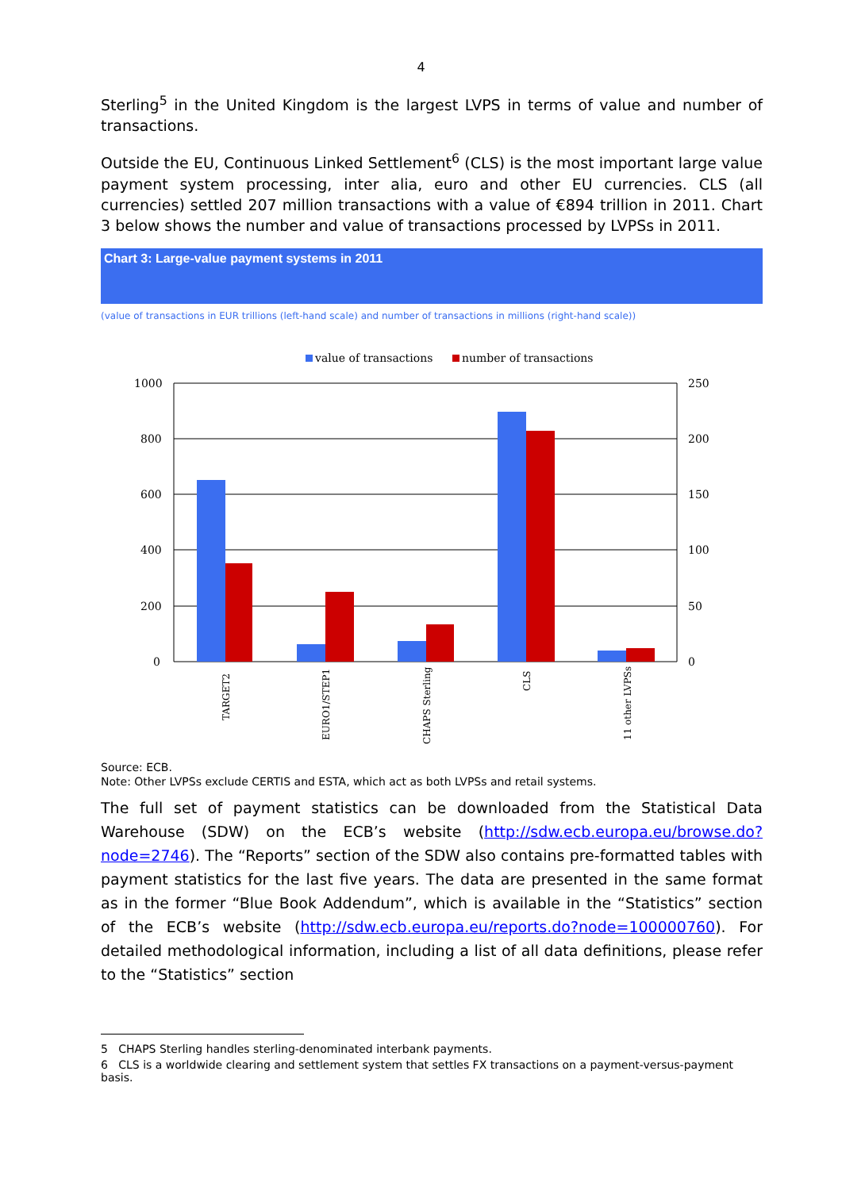4
Sterling<sup>5</sup> in the United Kingdom is the largest LVPS in terms of value and number of transactions.
Outside the EU, Continuous Linked Settlement<sup>6</sup> (CLS) is the most important large value payment system processing, inter alia, euro and other EU currencies. CLS (all currencies) settled 207 million transactions with a value of €894 trillion in 2011. Chart 3 below shows the number and value of transactions processed by LVPSs in 2011.
Chart 3: Large-value payment systems in 2011
(value of transactions in EUR trillions (left-hand scale) and number of transactions in millions (right-hand scale))
value of transactions
number of transactions
1000
800
600
400
200
0
250
200
150
100
50
0
TARGET2
EURO1/STEP1
CHAPS Sterling
CLS
11 other LVPSs
Source: ECB.
Note: Other LVPSs exclude CERTIS and ESTA, which act as both LVPSs and retail systems.
The full set of payment statistics can be downloaded from the Statistical Data Warehouse (SDW) on the ECB’s website (http://sdw.ecb.europa.eu/browse.do?node=2746). The “Reports” section of the SDW also contains pre-formatted tables with payment statistics for the last five years. The data are presented in the same format as in the former “Blue Book Addendum”, which is available in the “Statistics” section of the ECB’s website (http://sdw.ecb.europa.eu/reports.do?node=100000760). For detailed methodological information, including a list of all data definitions, please refer to the “Statistics” section
5 CHAPS Sterling handles sterling-denominated interbank payments.
6 CLS is a worldwide clearing and settlement system that settles FX transactions on a payment-versus-payment basis.